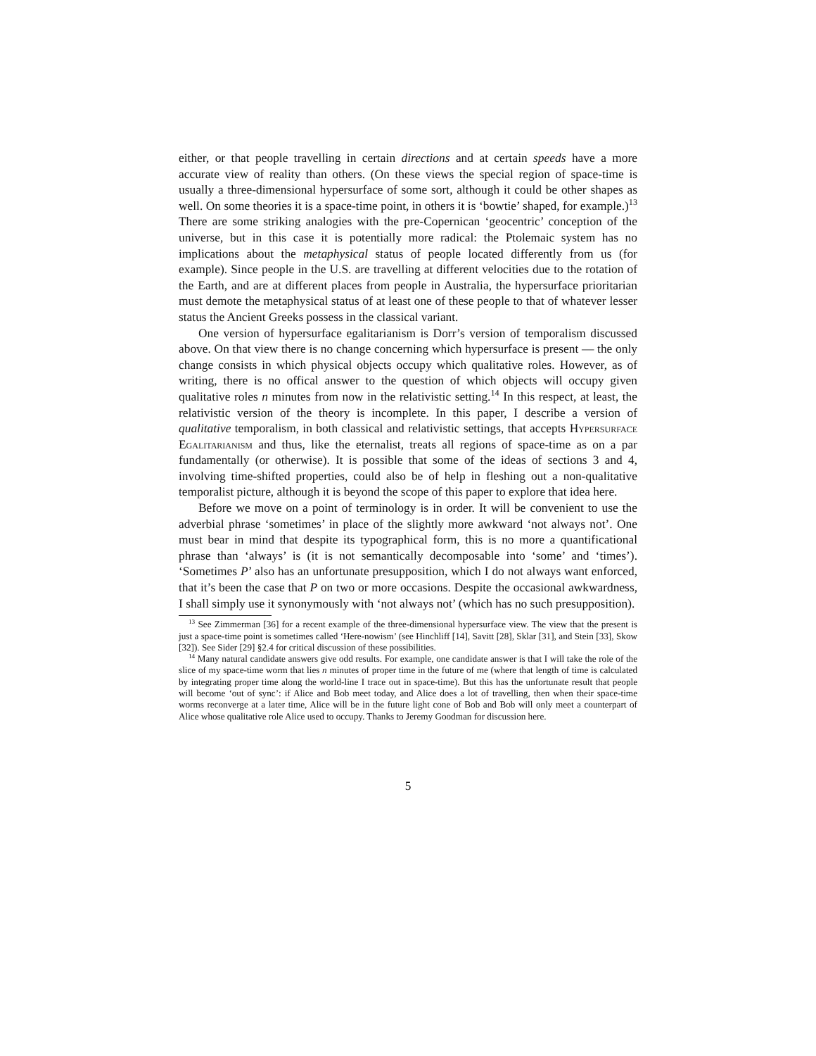either, or that people travelling in certain directions and at certain speeds have a more accurate view of reality than others. (On these views the special region of space-time is usually a three-dimensional hypersurface of some sort, although it could be other shapes as well. On some theories it is a space-time point, in others it is ‘bowtie’ shaped, for example.)<sup>13</sup> There are some striking analogies with the pre-Copernican ‘geocentric’ conception of the universe, but in this case it is potentially more radical: the Ptolemaic system has no implications about the metaphysical status of people located differently from us (for example). Since people in the U.S. are travelling at different velocities due to the rotation of the Earth, and are at different places from people in Australia, the hypersurface prioritarian must demote the metaphysical status of at least one of these people to that of whatever lesser status the Ancient Greeks possess in the classical variant.
One version of hypersurface egalitarianism is Dorr’s version of temporalism discussed above. On that view there is no change concerning which hypersurface is present — the only change consists in which physical objects occupy which qualitative roles. However, as of writing, there is no offical answer to the question of which objects will occupy given qualitative roles n minutes from now in the relativistic setting.<sup>14</sup> In this respect, at least, the relativistic version of the theory is incomplete. In this paper, I describe a version of qualitative temporalism, in both classical and relativistic settings, that accepts Hypersurface Egalitarianism and thus, like the eternalist, treats all regions of space-time as on a par fundamentally (or otherwise). It is possible that some of the ideas of sections 3 and 4, involving time-shifted properties, could also be of help in fleshing out a non-qualitative temporalist picture, although it is beyond the scope of this paper to explore that idea here.
Before we move on a point of terminology is in order. It will be convenient to use the adverbial phrase ‘sometimes’ in place of the slightly more awkward ‘not always not’. One must bear in mind that despite its typographical form, this is no more a quantificational phrase than ‘always’ is (it is not semantically decomposable into ‘some’ and ‘times’). ‘Sometimes P’ also has an unfortunate presupposition, which I do not always want enforced, that it’s been the case that P on two or more occasions. Despite the occasional awkwardness, I shall simply use it synonymously with ‘not always not’ (which has no such presupposition).
<sup>13</sup> See Zimmerman [36] for a recent example of the three-dimensional hypersurface view. The view that the present is just a space-time point is sometimes called ‘Here-nowism’ (see Hinchliff [14], Savitt [28], Sklar [31], and Stein [33], Skow [32]). See Sider [29] §2.4 for critical discussion of these possibilities.
<sup>14</sup> Many natural candidate answers give odd results. For example, one candidate answer is that I will take the role of the slice of my space-time worm that lies n minutes of proper time in the future of me (where that length of time is calculated by integrating proper time along the world-line I trace out in space-time). But this has the unfortunate result that people will become ‘out of sync’: if Alice and Bob meet today, and Alice does a lot of travelling, then when their space-time worms reconverge at a later time, Alice will be in the future light cone of Bob and Bob will only meet a counterpart of Alice whose qualitative role Alice used to occupy. Thanks to Jeremy Goodman for discussion here.
5